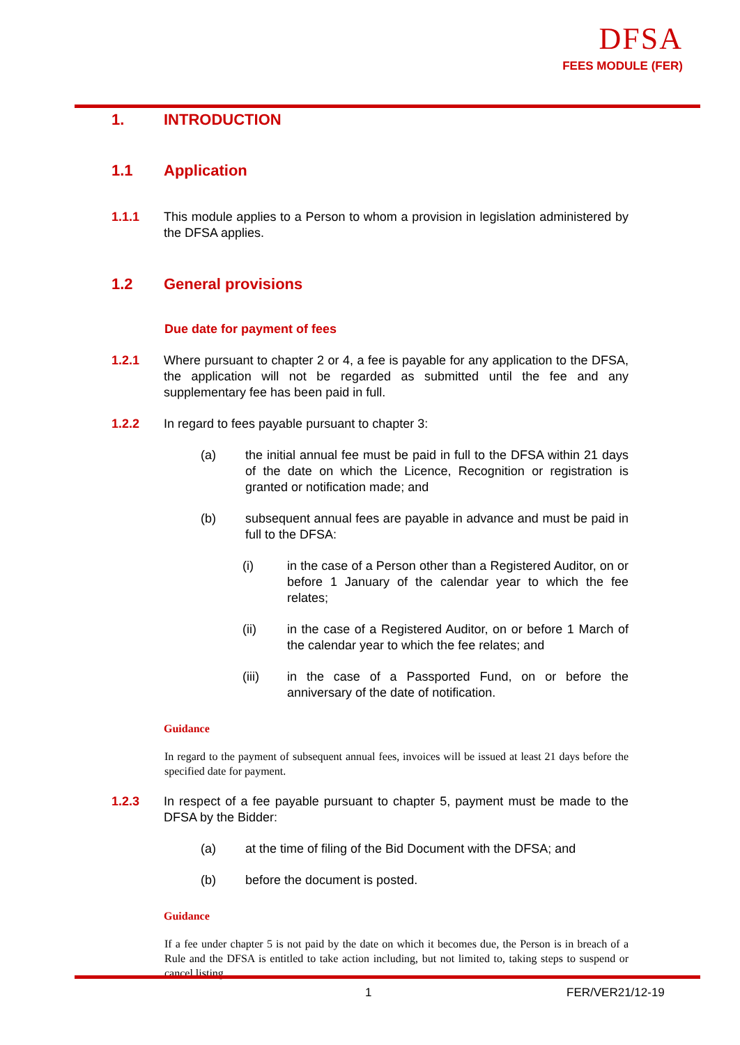DFSA
FEES MODULE (FER)
1. INTRODUCTION
1.1 Application
1.1.1 This module applies to a Person to whom a provision in legislation administered by the DFSA applies.
1.2 General provisions
Due date for payment of fees
1.2.1 Where pursuant to chapter 2 or 4, a fee is payable for any application to the DFSA, the application will not be regarded as submitted until the fee and any supplementary fee has been paid in full.
1.2.2 In regard to fees payable pursuant to chapter 3:
(a) the initial annual fee must be paid in full to the DFSA within 21 days of the date on which the Licence, Recognition or registration is granted or notification made; and
(b) subsequent annual fees are payable in advance and must be paid in full to the DFSA:
(i) in the case of a Person other than a Registered Auditor, on or before 1 January of the calendar year to which the fee relates;
(ii) in the case of a Registered Auditor, on or before 1 March of the calendar year to which the fee relates; and
(iii) in the case of a Passported Fund, on or before the anniversary of the date of notification.
Guidance
In regard to the payment of subsequent annual fees, invoices will be issued at least 21 days before the specified date for payment.
1.2.3 In respect of a fee payable pursuant to chapter 5, payment must be made to the DFSA by the Bidder:
(a) at the time of filing of the Bid Document with the DFSA; and
(b) before the document is posted.
Guidance
If a fee under chapter 5 is not paid by the date on which it becomes due, the Person is in breach of a Rule and the DFSA is entitled to take action including, but not limited to, taking steps to suspend or cancel listing.
1 FER/VER21/12-19